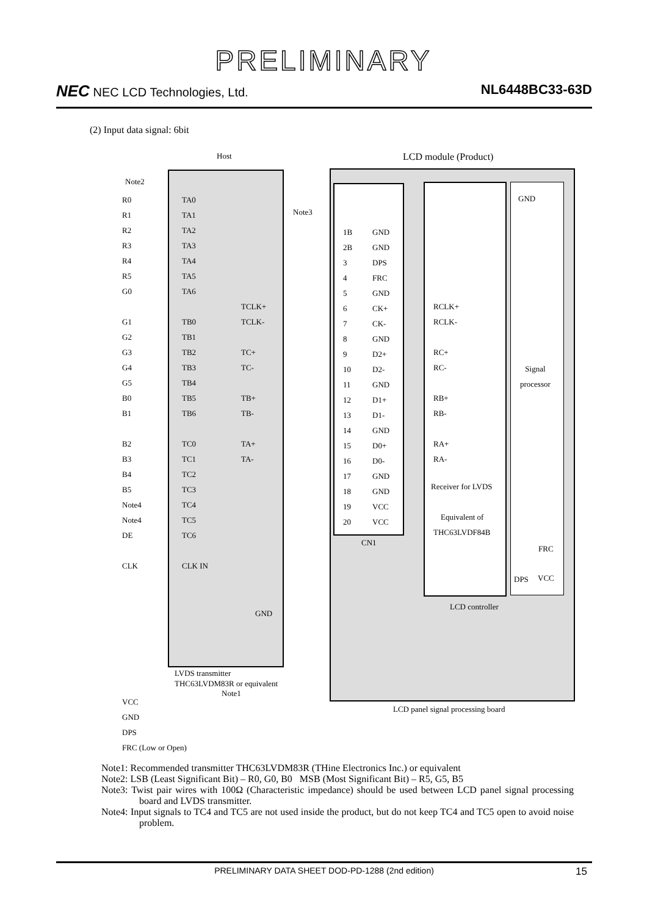PRELIMINARY
NEC NEC LCD Technologies, Ltd. NL6448BC33-63D
(2) Input data signal: 6bit
Host LCD module (Product)
Note2
R0
R1
R2
R3
R4
R5
G0
G1
G2
G3
G4
G5
B0
B1
B2
B3
B4
B5
Note4
Note4
DE
CLK
TA0
TA1
TA2
TA3
TA4
TA5
TA6
TB0
TB1
TB2
TB3
TB4
TB5
TB6
TC0
TC1
TC2
TC3
TC4
TC5
TC6
CLK IN
TCLK+
TCLK-
TC+
TC-
TB+
TB-
TA+
TA-
GND
Note3
1B
2B
3
4
5
6
7
8
9
10
11
12
13
14
15
16
17
18
19
20
GND
GND
DPS
FRC
GND
CK+
CK-
GND
D2+
D2-
GND
D1+
D1-
GND
D0+
D0-
GND
GND
VCC
VCC
CN1
RCLK+
RCLK-
RC+
RC-
RB+
RB-
RA+
RA-
Receiver for LVDS
Equivalent of
THC63LVDF84B
GND
Signal
processor
FRC
DPS VCC
LCD controller
LVDS transmitter
THC63LVDM83R or equivalent
Note1
LCD panel signal processing board
VCC
GND
DPS
FRC (Low or Open)
Note1: Recommended transmitter THC63LVDM83R (THine Electronics Inc.) or equivalent
Note2: LSB (Least Significant Bit) – R0, G0, B0 MSB (Most Significant Bit) – R5, G5, B5
Note3: Twist pair wires with 100Ω (Characteristic impedance) should be used between LCD panel signal processing board and LVDS transmitter.
Note4: Input signals to TC4 and TC5 are not used inside the product, but do not keep TC4 and TC5 open to avoid noise problem.
PRELIMINARY DATA SHEET DOD-PD-1288 (2nd edition) 15